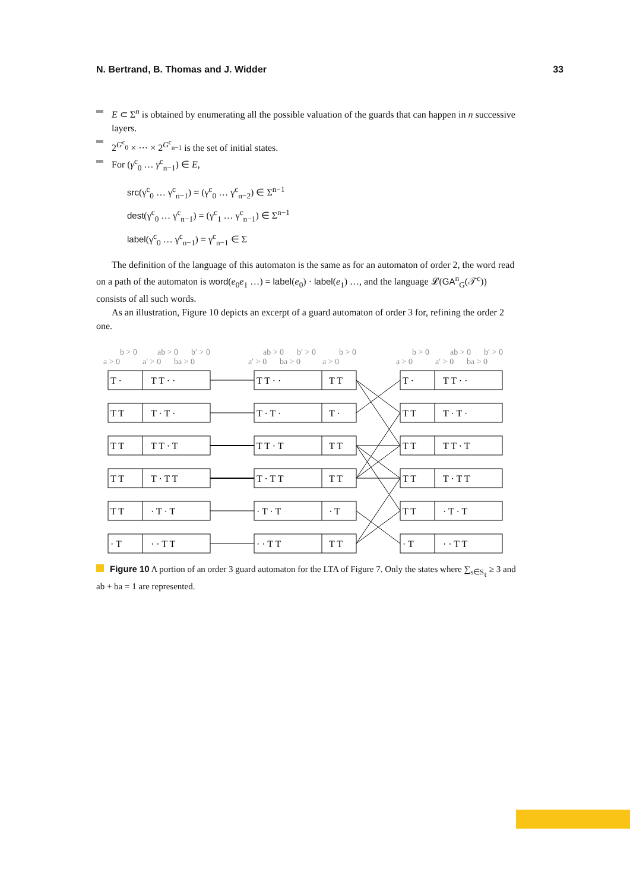N. Bertrand, B. Thomas and J. Widder 33
E ⊂ Σ<sup>n</sup> is obtained by enumerating all the possible valuation of the guards that can happen in n successive layers.
2<sup>G<sup>c</sup><sub>0</sub></sup> × ··· × 2<sup>G<sup>c</sup><sub>n−1</sub></sup> is the set of initial states.
For (γ<sup>c</sup><sub>0</sub> … γ<sup>c</sup><sub>n−1</sub>) ∈ E,
src(γ<sup>c</sup><sub>0</sub> … γ<sup>c</sup><sub>n−1</sub>) = (γ<sup>c</sup><sub>0</sub> … γ<sup>c</sup><sub>n−2</sub>) ∈ Σ<sup>n−1</sup>
dest(γ<sup>c</sup><sub>0</sub> … γ<sup>c</sup><sub>n−1</sub>) = (γ<sup>c</sup><sub>1</sub> … γ<sup>c</sup><sub>n−1</sub>) ∈ Σ<sup>n−1</sup>
label(γ<sup>c</sup><sub>0</sub> … γ<sup>c</sup><sub>n−1</sub>) = γ<sup>c</sup><sub>n−1</sub> ∈ Σ
The definition of the language of this automaton is the same as for an automaton of order 2, the word read on a path of the automaton is word(e<sub>0</sub>e<sub>1</sub> …) = label(e<sub>0</sub>) · label(e<sub>1</sub>) …, and the language 𝓛(GA<sup>n</sup><sub>G</sub>(𝒯<sup>c</sup>)) consists of all such words.
As an illustration, Figure 10 depicts an excerpt of a guard automaton of order 3 for, refining the order 2 one.
b > 0
ab > 0
b′ > 0
a > 0
a′ > 0
ba > 0
ab > 0
b′ > 0
b > 0
a′ > 0
ba > 0
a > 0
b > 0
ab > 0
b′ > 0
a > 0
a′ > 0
ba > 0
T ·
T T · ·
T T · ·
T T
T ·
T T · ·
T T
T · T ·
T · T ·
T ·
T T
T · T ·
T T
T T · T
T T · T
T T
T T
T T · T
T T
T · T T
T · T T
T T
T T
T · T T
T T
· T · T
· T · T
· T
T T
· T · T
· T
· · T T
· · T T
T T
· T
· · T T
Figure 10 A portion of an order 3 guard automaton for the LTA of Figure 7. Only the states where ∑<sub>s∈S<sub>ℓ</sub></sub> ≥ 3 and ab + ba = 1 are represented.